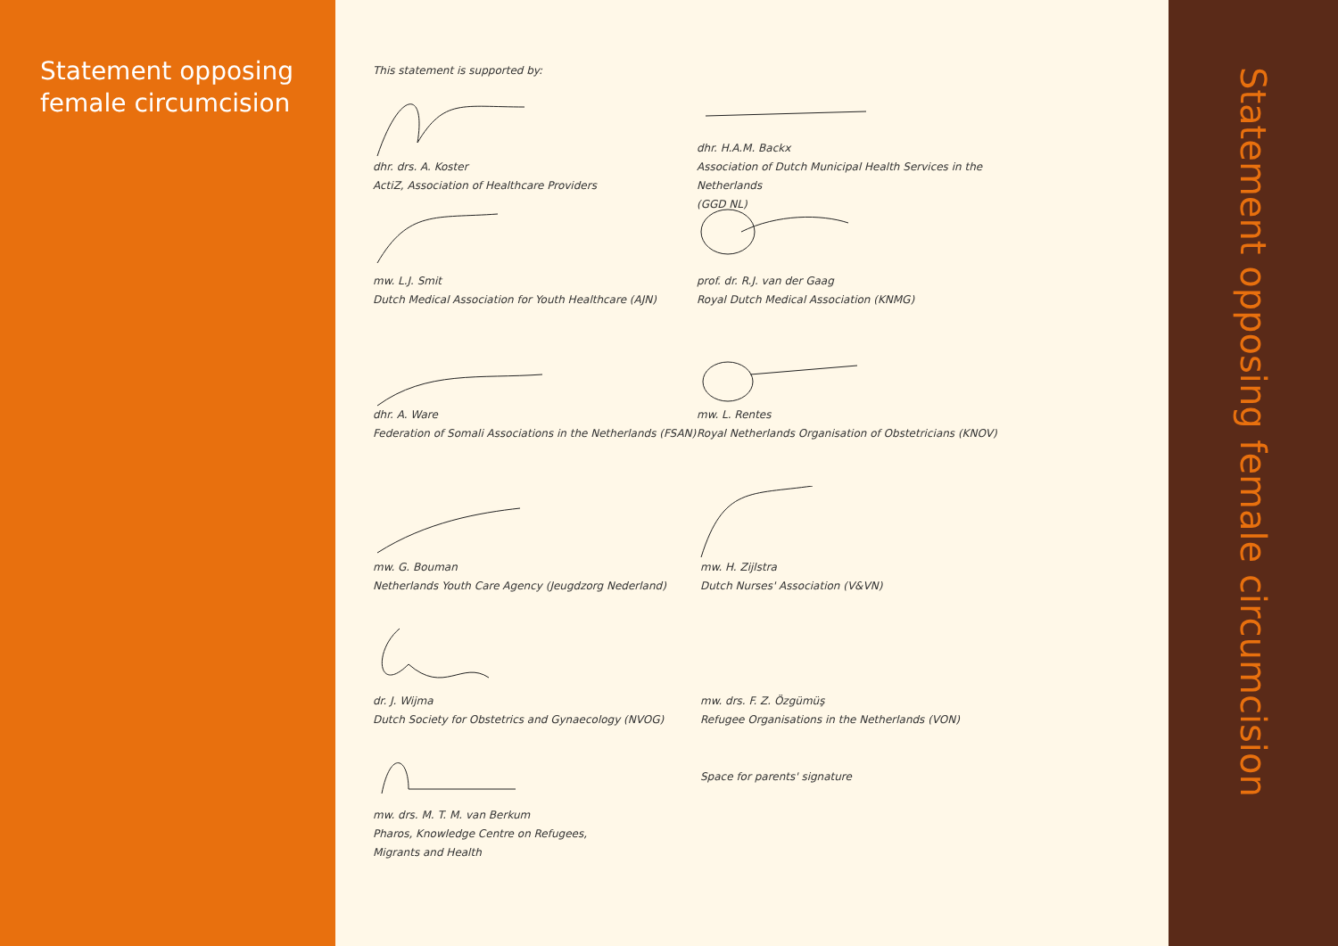Statement opposing
female circumcision
This statement is supported by:
dhr. drs. A. Koster
ActiZ, Association of Healthcare Providers
mw. L.J. Smit
Dutch Medical Association for Youth Healthcare (AJN)
dhr. A. Ware
Federation of Somali Associations in the Netherlands (FSAN)
mw. G. Bouman
Netherlands Youth Care Agency (Jeugdzorg Nederland)
dr. J. Wijma
Dutch Society for Obstetrics and Gynaecology (NVOG)
mw. drs. M. T. M. van Berkum
Pharos, Knowledge Centre on Refugees,
Migrants and Health
dhr. H.A.M. Backx
Association of Dutch Municipal Health Services in the Netherlands
(GGD NL)
prof. dr. R.J. van der Gaag
Royal Dutch Medical Association (KNMG)
mw. L. Rentes
Royal Netherlands Organisation of Obstetricians (KNOV)
mw. H. Zijlstra
Dutch Nurses' Association (V&VN)
mw. drs. F. Z. Özgümüş
Refugee Organisations in the Netherlands (VON)
Space for parents' signature
Statement opposing female circumcision